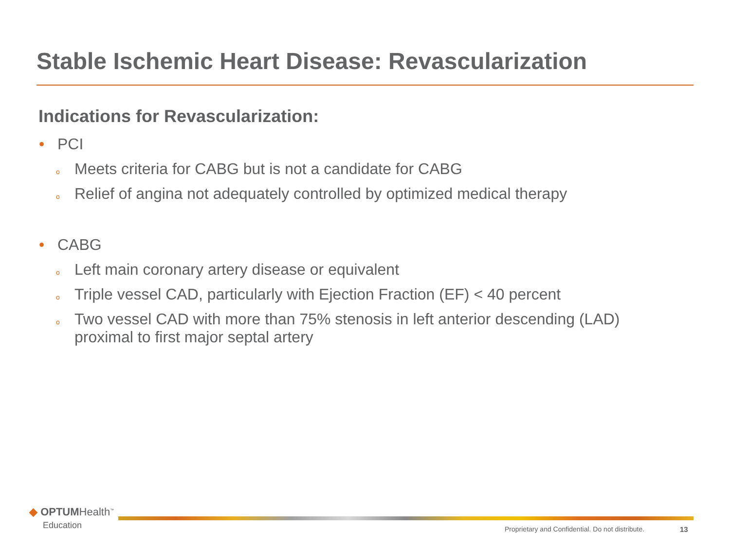Stable Ischemic Heart Disease: Revascularization
Indications for Revascularization:
• PCI
o Meets criteria for CABG but is not a candidate for CABG
o Relief of angina not adequately controlled by optimized medical therapy
• CABG
o Left main coronary artery disease or equivalent
o Triple vessel CAD, particularly with Ejection Fraction (EF) < 40 percent
o Two vessel CAD with more than 75% stenosis in left anterior descending (LAD) proximal to first major septal artery
◆ OPTUMHealth<sup>™</sup>
Education
Proprietary and Confidential. Do not distribute.
13